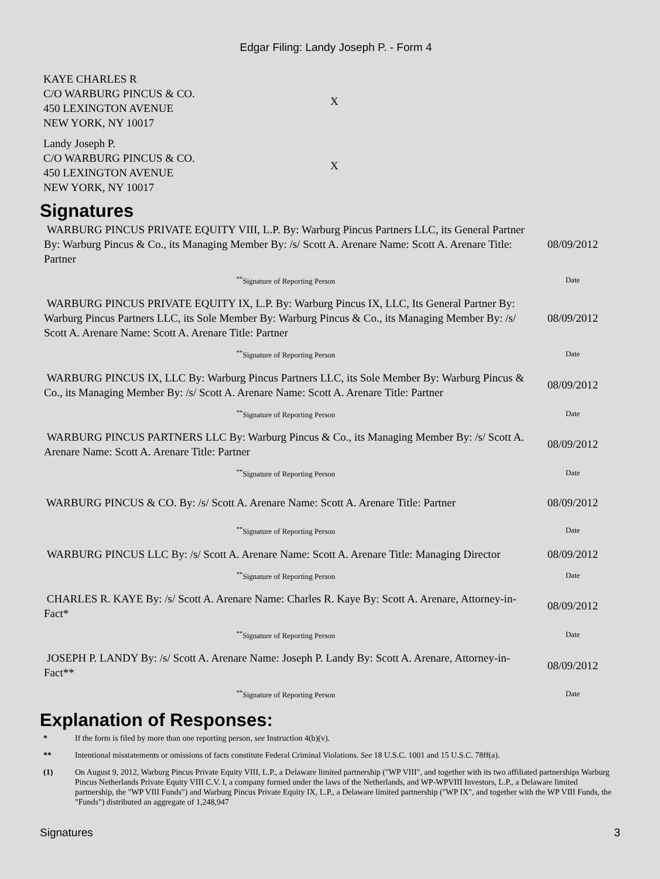Edgar Filing: Landy Joseph P. - Form 4
| KAYE CHARLES R C/O WARBURG PINCUS & CO. 450 LEXINGTON AVENUE NEW YORK, NY 10017 | X |
| Landy Joseph P. C/O WARBURG PINCUS & CO. 450 LEXINGTON AVENUE NEW YORK, NY 10017 | X |
Signatures
| WARBURG PINCUS PRIVATE EQUITY VIII, L.P. By: Warburg Pincus Partners LLC, its General Partner By: Warburg Pincus & Co., its Managing Member By: /s/ Scott A. Arenare Name: Scott A. Arenare Title: Partner | 08/09/2012 |
| <sup>**</sup> Signature of Reporting Person | Date |
| WARBURG PINCUS PRIVATE EQUITY IX, L.P. By: Warburg Pincus IX, LLC, Its General Partner By: Warburg Pincus Partners LLC, its Sole Member By: Warburg Pincus & Co., its Managing Member By: /s/ Scott A. Arenare Name: Scott A. Arenare Title: Partner | 08/09/2012 |
| <sup>**</sup> Signature of Reporting Person | Date |
| WARBURG PINCUS IX, LLC By: Warburg Pincus Partners LLC, its Sole Member By: Warburg Pincus & Co., its Managing Member By: /s/ Scott A. Arenare Name: Scott A. Arenare Title: Partner | 08/09/2012 |
| <sup>**</sup> Signature of Reporting Person | Date |
| WARBURG PINCUS PARTNERS LLC By: Warburg Pincus & Co., its Managing Member By: /s/ Scott A. Arenare Name: Scott A. Arenare Title: Partner | 08/09/2012 |
| <sup>**</sup> Signature of Reporting Person | Date |
| WARBURG PINCUS & CO. By: /s/ Scott A. Arenare Name: Scott A. Arenare Title: Partner | 08/09/2012 |
| <sup>**</sup> Signature of Reporting Person | Date |
| WARBURG PINCUS LLC By: /s/ Scott A. Arenare Name: Scott A. Arenare Title: Managing Director | 08/09/2012 |
| <sup>**</sup> Signature of Reporting Person | Date |
| CHARLES R. KAYE By: /s/ Scott A. Arenare Name: Charles R. Kaye By: Scott A. Arenare, Attorney-in-Fact* | 08/09/2012 |
| <sup>**</sup> Signature of Reporting Person | Date |
| JOSEPH P. LANDY By: /s/ Scott A. Arenare Name: Joseph P. Landy By: Scott A. Arenare, Attorney-in-Fact** | 08/09/2012 |
| <sup>**</sup> Signature of Reporting Person | Date |
Explanation of Responses:
| * | If the form is filed by more than one reporting person, see Instruction 4(b)(v). |
| ** | Intentional misstatements or omissions of facts constitute Federal Criminal Violations. See 18 U.S.C. 1001 and 15 U.S.C. 78ff(a). |
| (1) | On August 9, 2012, Warburg Pincus Private Equity VIII, L.P., a Delaware limited partnership ("WP VIII", and together with its two affiliated partnerships Warburg Pincus Netherlands Private Equity VIII C.V. I, a company formed under the laws of the Netherlands, and WP-WPVIII Investors, L.P., a Delaware limited partnership, the "WP VIII Funds") and Warburg Pincus Private Equity IX, L.P., a Delaware limited partnership ("WP IX", and together with the WP VIII Funds, the "Funds") distributed an aggregate of 1,248,947 |
Signatures 3